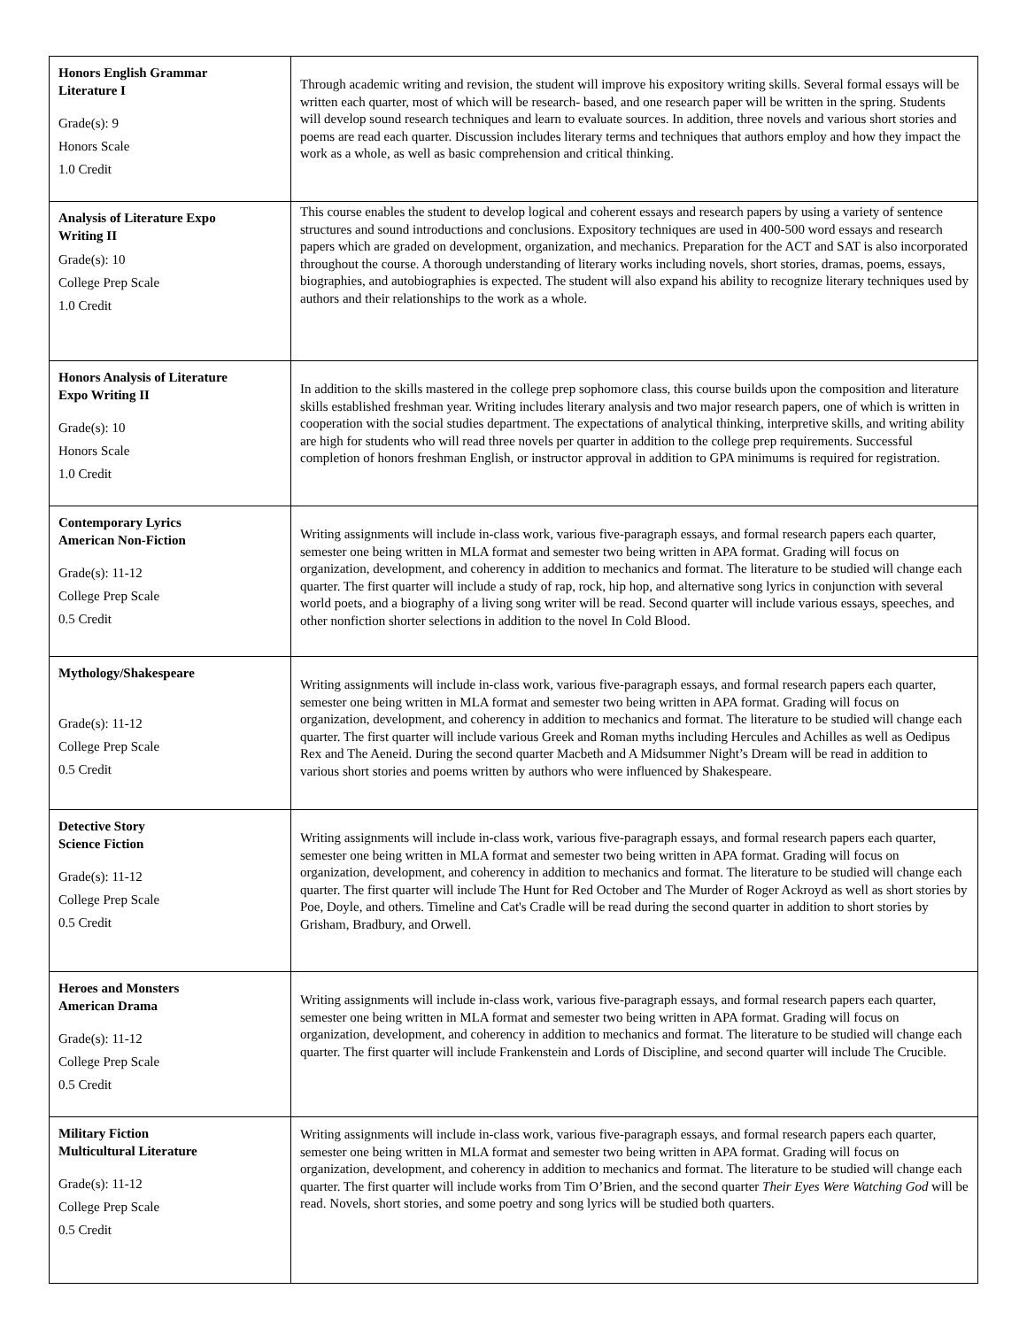| Honors English Grammar Literature I Grade(s): 9 Honors Scale 1.0 Credit | Through academic writing and revision, the student will improve his expository writing skills. Several formal essays will be written each quarter, most of which will be research- based, and one research paper will be written in the spring. Students will develop sound research techniques and learn to evaluate sources. In addition, three novels and various short stories and poems are read each quarter. Discussion includes literary terms and techniques that authors employ and how they impact the work as a whole, as well as basic comprehension and critical thinking. |
| Analysis of Literature Expo Writing II Grade(s): 10 College Prep Scale 1.0 Credit | This course enables the student to develop logical and coherent essays and research papers by using a variety of sentence structures and sound introductions and conclusions. Expository techniques are used in 400-500 word essays and research papers which are graded on development, organization, and mechanics. Preparation for the ACT and SAT is also incorporated throughout the course. A thorough understanding of literary works including novels, short stories, dramas, poems, essays, biographies, and autobiographies is expected. The student will also expand his ability to recognize literary techniques used by authors and their relationships to the work as a whole. |
| Honors Analysis of Literature Expo Writing II Grade(s): 10 Honors Scale 1.0 Credit | In addition to the skills mastered in the college prep sophomore class, this course builds upon the composition and literature skills established freshman year. Writing includes literary analysis and two major research papers, one of which is written in cooperation with the social studies department. The expectations of analytical thinking, interpretive skills, and writing ability are high for students who will read three novels per quarter in addition to the college prep requirements. Successful completion of honors freshman English, or instructor approval in addition to GPA minimums is required for registration. |
| Contemporary Lyrics American Non-Fiction Grade(s): 11-12 College Prep Scale 0.5 Credit | Writing assignments will include in-class work, various five-paragraph essays, and formal research papers each quarter, semester one being written in MLA format and semester two being written in APA format. Grading will focus on organization, development, and coherency in addition to mechanics and format. The literature to be studied will change each quarter. The first quarter will include a study of rap, rock, hip hop, and alternative song lyrics in conjunction with several world poets, and a biography of a living song writer will be read. Second quarter will include various essays, speeches, and other nonfiction shorter selections in addition to the novel In Cold Blood. |
| Mythology/Shakespeare Grade(s): 11-12 College Prep Scale 0.5 Credit | Writing assignments will include in-class work, various five-paragraph essays, and formal research papers each quarter, semester one being written in MLA format and semester two being written in APA format. Grading will focus on organization, development, and coherency in addition to mechanics and format. The literature to be studied will change each quarter. The first quarter will include various Greek and Roman myths including Hercules and Achilles as well as Oedipus Rex and The Aeneid. During the second quarter Macbeth and A Midsummer Night’s Dream will be read in addition to various short stories and poems written by authors who were influenced by Shakespeare. |
| Detective Story Science Fiction Grade(s): 11-12 College Prep Scale 0.5 Credit | Writing assignments will include in-class work, various five-paragraph essays, and formal research papers each quarter, semester one being written in MLA format and semester two being written in APA format. Grading will focus on organization, development, and coherency in addition to mechanics and format. The literature to be studied will change each quarter. The first quarter will include The Hunt for Red October and The Murder of Roger Ackroyd as well as short stories by Poe, Doyle, and others. Timeline and Cat's Cradle will be read during the second quarter in addition to short stories by Grisham, Bradbury, and Orwell. |
| Heroes and Monsters American Drama Grade(s): 11-12 College Prep Scale 0.5 Credit | Writing assignments will include in-class work, various five-paragraph essays, and formal research papers each quarter, semester one being written in MLA format and semester two being written in APA format. Grading will focus on organization, development, and coherency in addition to mechanics and format. The literature to be studied will change each quarter. The first quarter will include Frankenstein and Lords of Discipline, and second quarter will include The Crucible. |
| Military Fiction Multicultural Literature Grade(s): 11-12 College Prep Scale 0.5 Credit | Writing assignments will include in-class work, various five-paragraph essays, and formal research papers each quarter, semester one being written in MLA format and semester two being written in APA format. Grading will focus on organization, development, and coherency in addition to mechanics and format. The literature to be studied will change each quarter. The first quarter will include works from Tim O’Brien, and the second quarter Their Eyes Were Watching God will be read. Novels, short stories, and some poetry and song lyrics will be studied both quarters. |